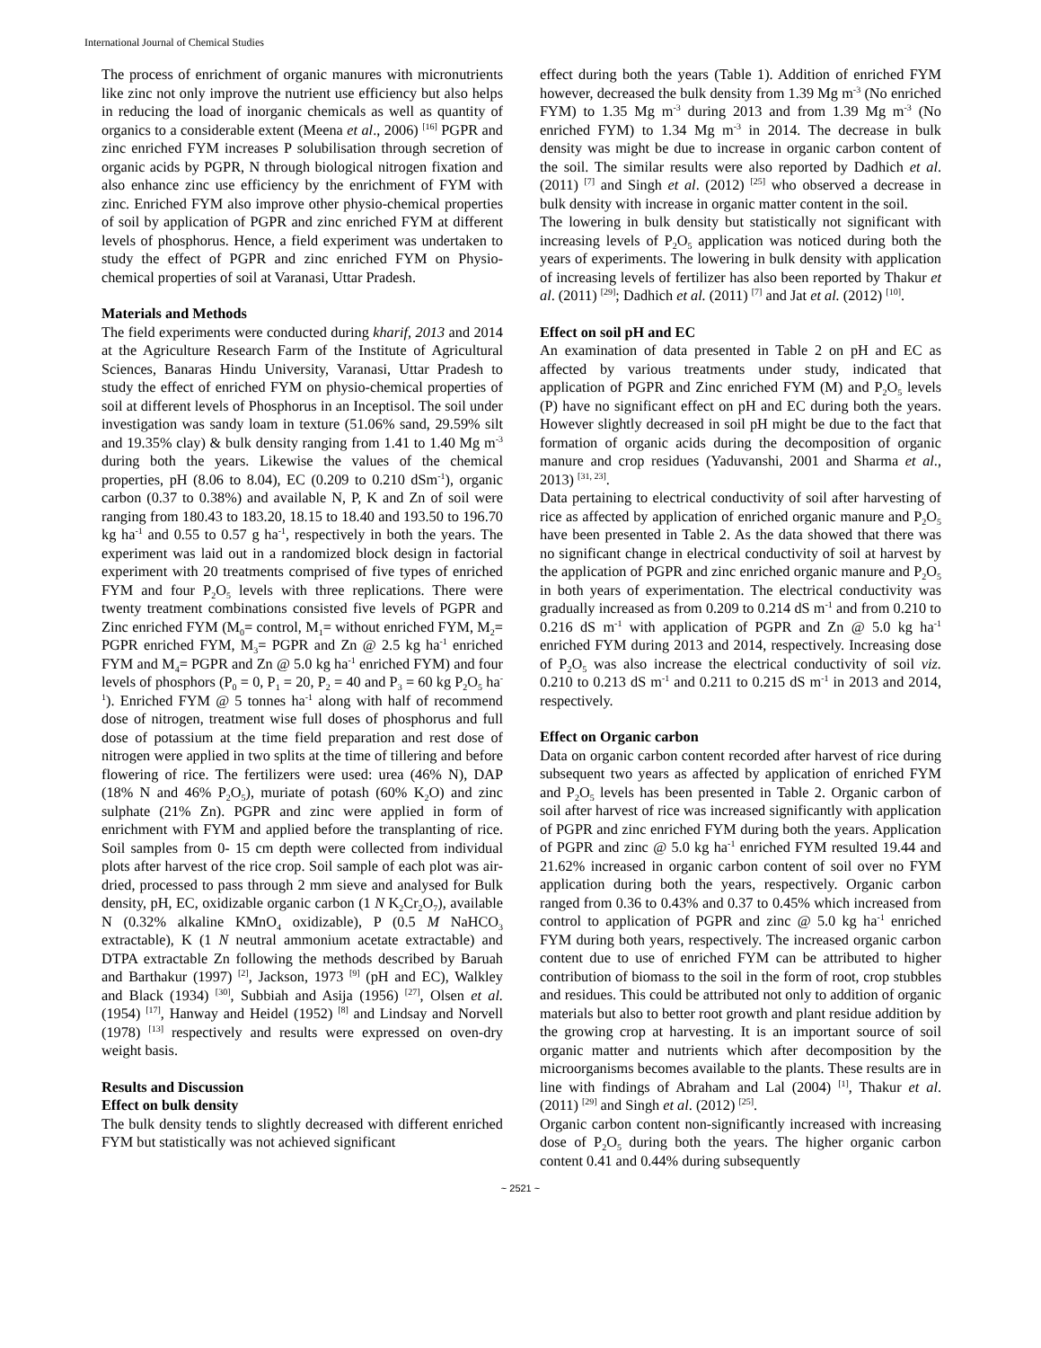International Journal of Chemical Studies
The process of enrichment of organic manures with micronutrients like zinc not only improve the nutrient use efficiency but also helps in reducing the load of inorganic chemicals as well as quantity of organics to a considerable extent (Meena et al., 2006) <sup>[16]</sup> PGPR and zinc enriched FYM increases P solubilisation through secretion of organic acids by PGPR, N through biological nitrogen fixation and also enhance zinc use efficiency by the enrichment of FYM with zinc. Enriched FYM also improve other physio-chemical properties of soil by application of PGPR and zinc enriched FYM at different levels of phosphorus. Hence, a field experiment was undertaken to study the effect of PGPR and zinc enriched FYM on Physio- chemical properties of soil at Varanasi, Uttar Pradesh.
Materials and Methods
The field experiments were conducted during kharif, 2013 and 2014 at the Agriculture Research Farm of the Institute of Agricultural Sciences, Banaras Hindu University, Varanasi, Uttar Pradesh to study the effect of enriched FYM on physio-chemical properties of soil at different levels of Phosphorus in an Inceptisol. The soil under investigation was sandy loam in texture (51.06% sand, 29.59% silt and 19.35% clay) & bulk density ranging from 1.41 to 1.40 Mg m<sup>-3</sup> during both the years. Likewise the values of the chemical properties, pH (8.06 to 8.04), EC (0.209 to 0.210 dSm<sup>-1</sup>), organic carbon (0.37 to 0.38%) and available N, P, K and Zn of soil were ranging from 180.43 to 183.20, 18.15 to 18.40 and 193.50 to 196.70 kg ha<sup>-1</sup> and 0.55 to 0.57 g ha<sup>-1</sup>, respectively in both the years. The experiment was laid out in a randomized block design in factorial experiment with 20 treatments comprised of five types of enriched FYM and four P<sub>2</sub>O<sub>5</sub> levels with three replications. There were twenty treatment combinations consisted five levels of PGPR and Zinc enriched FYM (M<sub>0</sub>= control, M<sub>1</sub>= without enriched FYM, M<sub>2</sub>= PGPR enriched FYM, M<sub>3</sub>= PGPR and Zn @ 2.5 kg ha<sup>-1</sup> enriched FYM and M<sub>4</sub>= PGPR and Zn @ 5.0 kg ha<sup>-1</sup> enriched FYM) and four levels of phosphors (P<sub>0</sub> = 0, P<sub>1</sub> = 20, P<sub>2</sub> = 40 and P<sub>3</sub> = 60 kg P<sub>2</sub>O<sub>5</sub> ha<sup>-1</sup>). Enriched FYM @ 5 tonnes ha<sup>-1</sup> along with half of recommend dose of nitrogen, treatment wise full doses of phosphorus and full dose of potassium at the time field preparation and rest dose of nitrogen were applied in two splits at the time of tillering and before flowering of rice. The fertilizers were used: urea (46% N), DAP (18% N and 46% P<sub>2</sub>O<sub>5</sub>), muriate of potash (60% K<sub>2</sub>O) and zinc sulphate (21% Zn). PGPR and zinc were applied in form of enrichment with FYM and applied before the transplanting of rice. Soil samples from 0- 15 cm depth were collected from individual plots after harvest of the rice crop. Soil sample of each plot was air-dried, processed to pass through 2 mm sieve and analysed for Bulk density, pH, EC, oxidizable organic carbon (1 N K<sub>2</sub>Cr<sub>2</sub>O<sub>7</sub>), available N (0.32% alkaline KMnO<sub>4</sub> oxidizable), P (0.5 M NaHCO<sub>3</sub> extractable), K (1 N neutral ammonium acetate extractable) and DTPA extractable Zn following the methods described by Baruah and Barthakur (1997) <sup>[2]</sup>, Jackson, 1973 <sup>[9]</sup> (pH and EC), Walkley and Black (1934) <sup>[30]</sup>, Subbiah and Asija (1956) <sup>[27]</sup>, Olsen et al. (1954) <sup>[17]</sup>, Hanway and Heidel (1952) <sup>[8]</sup> and Lindsay and Norvell (1978) <sup>[13]</sup> respectively and results were expressed on oven-dry weight basis.
Results and Discussion
Effect on bulk density
The bulk density tends to slightly decreased with different enriched FYM but statistically was not achieved significant
effect during both the years (Table 1). Addition of enriched FYM however, decreased the bulk density from 1.39 Mg m<sup>-3</sup> (No enriched FYM) to 1.35 Mg m<sup>-3</sup> during 2013 and from 1.39 Mg m<sup>-3</sup> (No enriched FYM) to 1.34 Mg m<sup>-3</sup> in 2014. The decrease in bulk density was might be due to increase in organic carbon content of the soil. The similar results were also reported by Dadhich et al. (2011) <sup>[7]</sup> and Singh et al. (2012) <sup>[25]</sup> who observed a decrease in bulk density with increase in organic matter content in the soil.
The lowering in bulk density but statistically not significant with increasing levels of P<sub>2</sub>O<sub>5</sub> application was noticed during both the years of experiments. The lowering in bulk density with application of increasing levels of fertilizer has also been reported by Thakur et al. (2011) <sup>[29]</sup>; Dadhich et al. (2011) <sup>[7]</sup> and Jat et al. (2012) <sup>[10]</sup>.
Effect on soil pH and EC
An examination of data presented in Table 2 on pH and EC as affected by various treatments under study, indicated that application of PGPR and Zinc enriched FYM (M) and P<sub>2</sub>O<sub>5</sub> levels (P) have no significant effect on pH and EC during both the years. However slightly decreased in soil pH might be due to the fact that formation of organic acids during the decomposition of organic manure and crop residues (Yaduvanshi, 2001 and Sharma et al., 2013) <sup>[31, 23]</sup>.
Data pertaining to electrical conductivity of soil after harvesting of rice as affected by application of enriched organic manure and P<sub>2</sub>O<sub>5</sub> have been presented in Table 2. As the data showed that there was no significant change in electrical conductivity of soil at harvest by the application of PGPR and zinc enriched organic manure and P<sub>2</sub>O<sub>5</sub> in both years of experimentation. The electrical conductivity was gradually increased as from 0.209 to 0.214 dS m<sup>-1</sup> and from 0.210 to 0.216 dS m<sup>-1</sup> with application of PGPR and Zn @ 5.0 kg ha<sup>-1</sup> enriched FYM during 2013 and 2014, respectively. Increasing dose of P<sub>2</sub>O<sub>5</sub> was also increase the electrical conductivity of soil viz. 0.210 to 0.213 dS m<sup>-1</sup> and 0.211 to 0.215 dS m<sup>-1</sup> in 2013 and 2014, respectively.
Effect on Organic carbon
Data on organic carbon content recorded after harvest of rice during subsequent two years as affected by application of enriched FYM and P<sub>2</sub>O<sub>5</sub> levels has been presented in Table 2. Organic carbon of soil after harvest of rice was increased significantly with application of PGPR and zinc enriched FYM during both the years. Application of PGPR and zinc @ 5.0 kg ha<sup>-1</sup> enriched FYM resulted 19.44 and 21.62% increased in organic carbon content of soil over no FYM application during both the years, respectively. Organic carbon ranged from 0.36 to 0.43% and 0.37 to 0.45% which increased from control to application of PGPR and zinc @ 5.0 kg ha<sup>-1</sup> enriched FYM during both years, respectively. The increased organic carbon content due to use of enriched FYM can be attributed to higher contribution of biomass to the soil in the form of root, crop stubbles and residues. This could be attributed not only to addition of organic materials but also to better root growth and plant residue addition by the growing crop at harvesting. It is an important source of soil organic matter and nutrients which after decomposition by the microorganisms becomes available to the plants. These results are in line with findings of Abraham and Lal (2004) <sup>[1]</sup>, Thakur et al. (2011) <sup>[29]</sup> and Singh et al. (2012) <sup>[25]</sup>.
Organic carbon content non-significantly increased with increasing dose of P<sub>2</sub>O<sub>5</sub> during both the years. The higher organic carbon content 0.41 and 0.44% during subsequently
~ 2521 ~